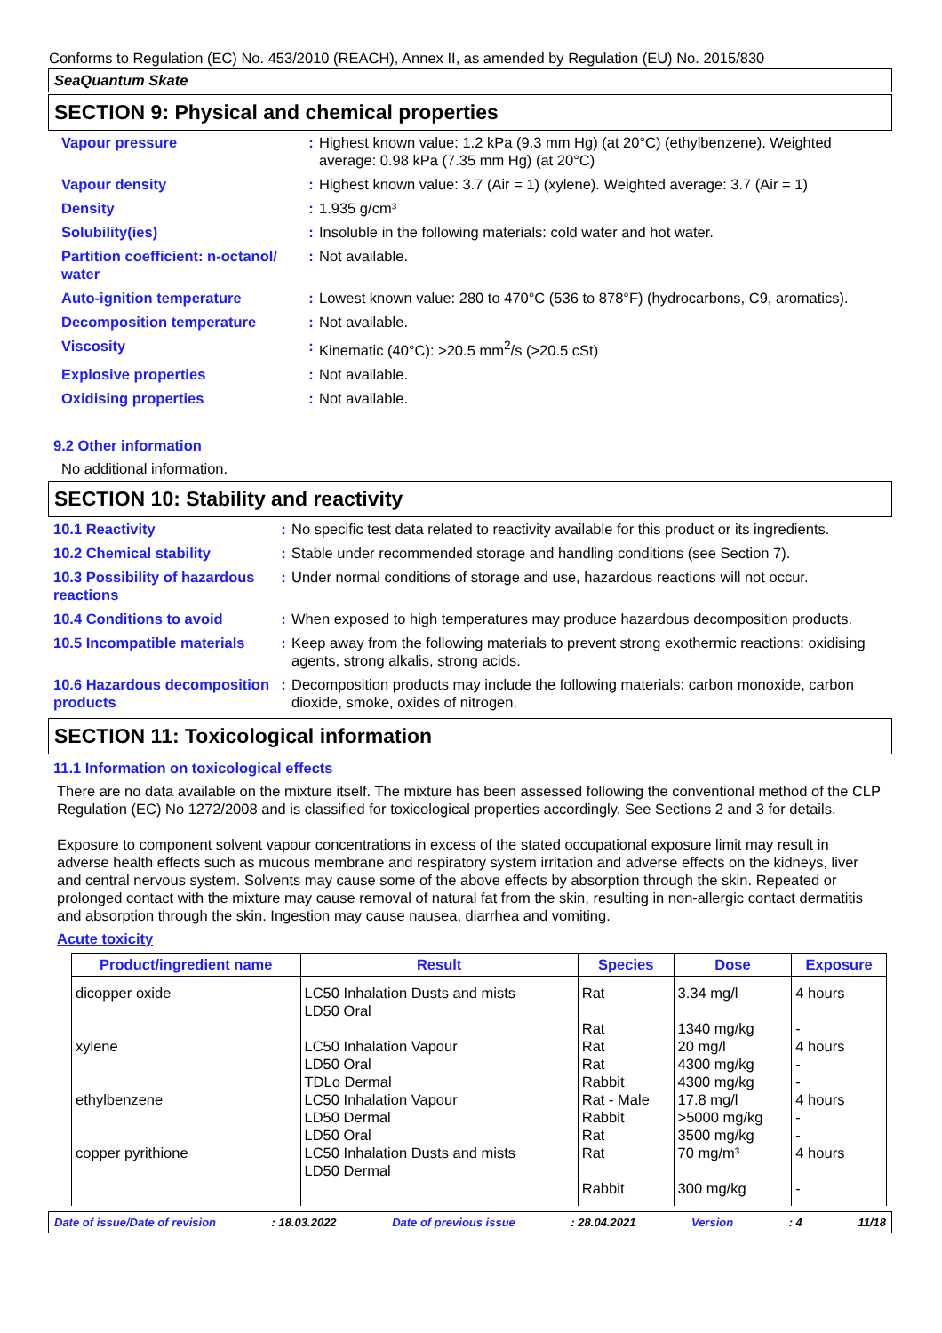Conforms to Regulation (EC) No. 453/2010 (REACH), Annex II, as amended by Regulation (EU) No. 2015/830
SeaQuantum Skate
SECTION 9: Physical and chemical properties
| Vapour pressure | : | Highest known value: 1.2 kPa (9.3 mm Hg) (at 20°C) (ethylbenzene). Weighted average: 0.98 kPa (7.35 mm Hg) (at 20°C) |
| Vapour density | : | Highest known value: 3.7 (Air = 1) (xylene). Weighted average: 3.7 (Air = 1) |
| Density | : | 1.935 g/cm³ |
| Solubility(ies) | : | Insoluble in the following materials: cold water and hot water. |
| Partition coefficient: n-octanol/ water | : | Not available. |
| Auto-ignition temperature | : | Lowest known value: 280 to 470°C (536 to 878°F) (hydrocarbons, C9, aromatics). |
| Decomposition temperature | : | Not available. |
| Viscosity | : | Kinematic (40°C): >20.5 mm<sup>2</sup>/s (>20.5 cSt) |
| Explosive properties | : | Not available. |
| Oxidising properties | : | Not available. |
9.2 Other information
No additional information.
SECTION 10: Stability and reactivity
| 10.1 Reactivity | : | No specific test data related to reactivity available for this product or its ingredients. |
| 10.2 Chemical stability | : | Stable under recommended storage and handling conditions (see Section 7). |
| 10.3 Possibility of hazardous reactions | : | Under normal conditions of storage and use, hazardous reactions will not occur. |
| 10.4 Conditions to avoid | : | When exposed to high temperatures may produce hazardous decomposition products. |
| 10.5 Incompatible materials | : | Keep away from the following materials to prevent strong exothermic reactions: oxidising agents, strong alkalis, strong acids. |
| 10.6 Hazardous decomposition products | : | Decomposition products may include the following materials: carbon monoxide, carbon dioxide, smoke, oxides of nitrogen. |
SECTION 11: Toxicological information
11.1 Information on toxicological effects
There are no data available on the mixture itself. The mixture has been assessed following the conventional method of the CLP Regulation (EC) No 1272/2008 and is classified for toxicological properties accordingly. See Sections 2 and 3 for details.
Exposure to component solvent vapour concentrations in excess of the stated occupational exposure limit may result in adverse health effects such as mucous membrane and respiratory system irritation and adverse effects on the kidneys, liver and central nervous system. Solvents may cause some of the above effects by absorption through the skin. Repeated or prolonged contact with the mixture may cause removal of natural fat from the skin, resulting in non-allergic contact dermatitis and absorption through the skin. Ingestion may cause nausea, diarrhea and vomiting.
Acute toxicity
| Product/ingredient name | Result | Species | Dose | Exposure |
| --- | --- | --- | --- | --- |
| dicopper oxide | LC50 Inhalation Dusts and mists LD50 Oral | Rat Rat | 3.34 mg/l 1340 mg/kg | 4 hours - |
| xylene | LC50 Inhalation Vapour LD50 Oral TDLo Dermal | Rat Rat Rabbit | 20 mg/l 4300 mg/kg 4300 mg/kg | 4 hours - - |
| ethylbenzene | LC50 Inhalation Vapour LD50 Dermal LD50 Oral | Rat - Male Rabbit Rat | 17.8 mg/l >5000 mg/kg 3500 mg/kg | 4 hours - - |
| copper pyrithione | LC50 Inhalation Dusts and mists LD50 Dermal | Rat Rabbit | 70 mg/m³ 300 mg/kg | 4 hours - |
Date of issue/Date of revision: 18.03.2022 Date of previous issue: 28.04.2021 Version: 4 11/18